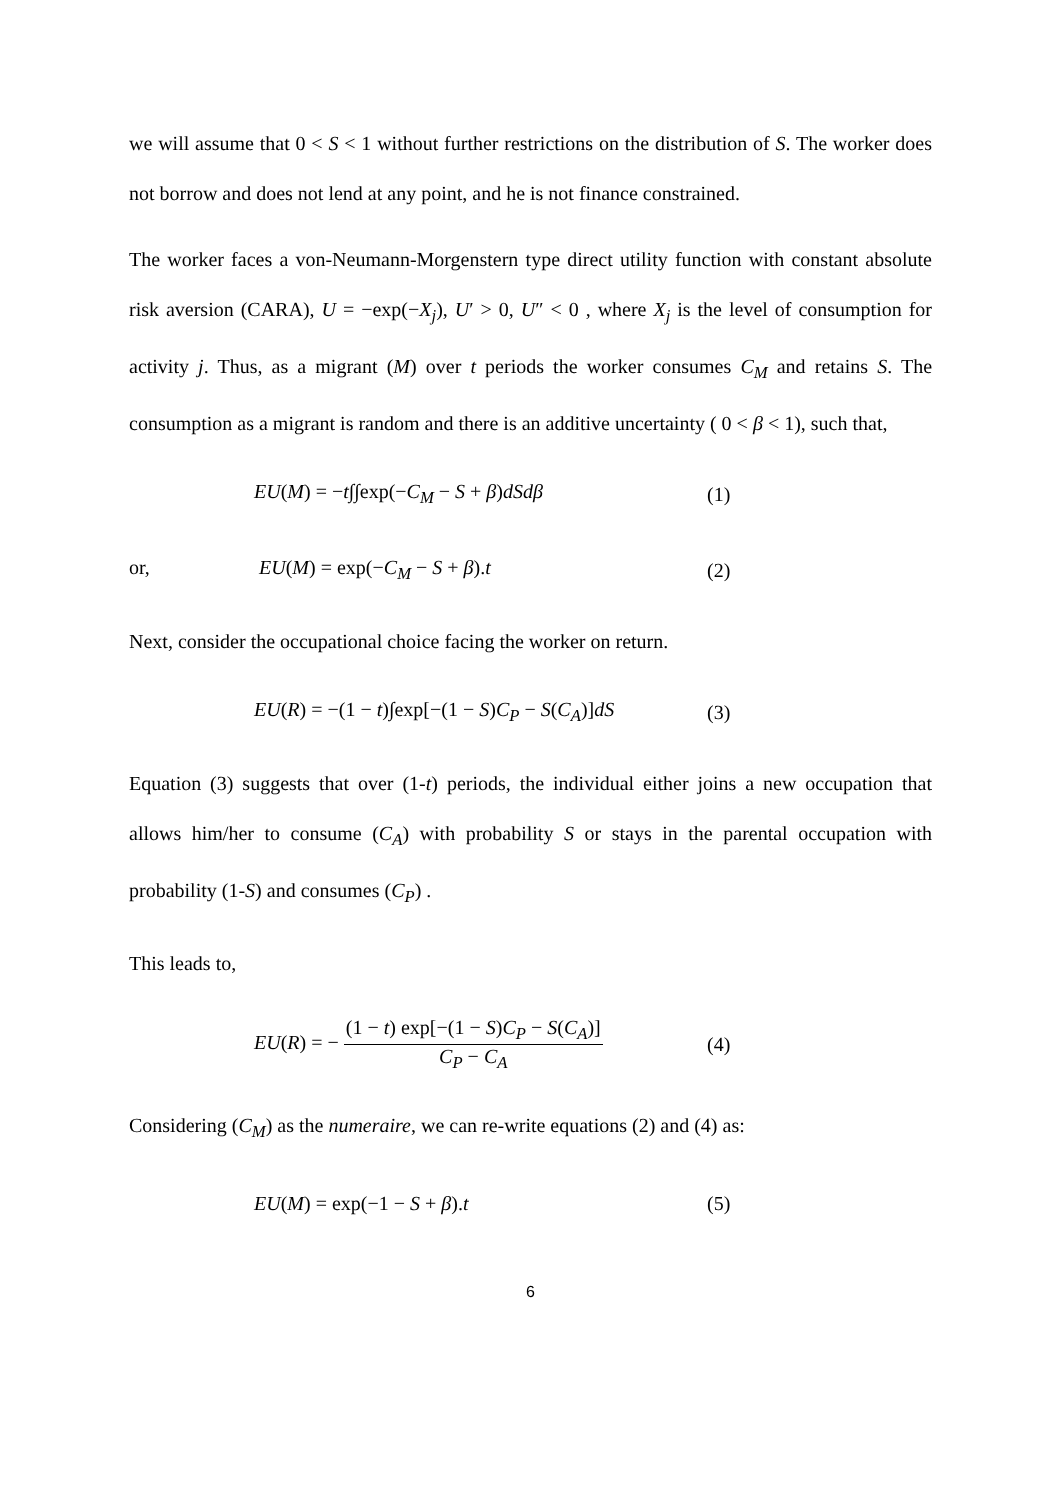we will assume that 0 < S < 1 without further restrictions on the distribution of S. The worker does not borrow and does not lend at any point, and he is not finance constrained.
The worker faces a von-Neumann-Morgenstern type direct utility function with constant absolute risk aversion (CARA), U = −exp(−X<sub>j</sub>), U′ > 0, U″ < 0 , where X<sub>j</sub> is the level of consumption for activity j. Thus, as a migrant (M) over t periods the worker consumes C<sub>M</sub> and retains S. The consumption as a migrant is random and there is an additive uncertainty ( 0 < β < 1), such that,
EU(M) = −t∫∫exp(−C<sub>M</sub> − S + β)dSdβ
(1)
or, EU(M) = exp(−C<sub>M</sub> − S + β).t (2)
Next, consider the occupational choice facing the worker on return.
EU(R) = −(1 − t)∫exp[−(1 − S)C<sub>P</sub> − S(C<sub>A</sub>)]dS
(3)
Equation (3) suggests that over (1-t) periods, the individual either joins a new occupation that allows him/her to consume (C<sub>A</sub>) with probability S or stays in the parental occupation with probability (1-S) and consumes (C<sub>P</sub>) .
This leads to,
EU(R) = − (1 − t) exp[−(1 − S)C<sub>P</sub> − S(C<sub>A</sub>)] C<sub>P</sub> − C<sub>A</sub>
(4)
Considering (C<sub>M</sub>) as the numeraire, we can re-write equations (2) and (4) as:
EU(M) = exp(−1 − S + β).t (5)
6